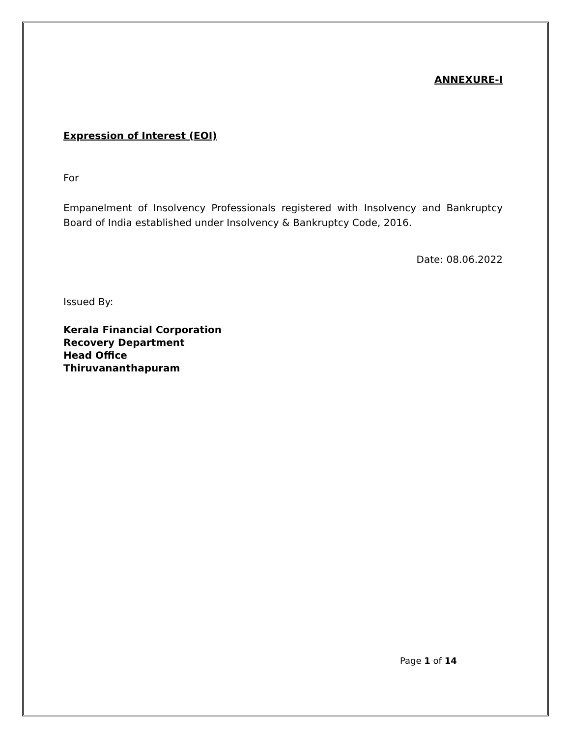ANNEXURE-I
Expression of Interest (EOI)
For
Empanelment of Insolvency Professionals registered with Insolvency and Bankruptcy Board of India established under Insolvency & Bankruptcy Code, 2016.
Date: 08.06.2022
Issued By:
Kerala Financial Corporation
Recovery Department
Head Office
Thiruvananthapuram
Page 1 of 14